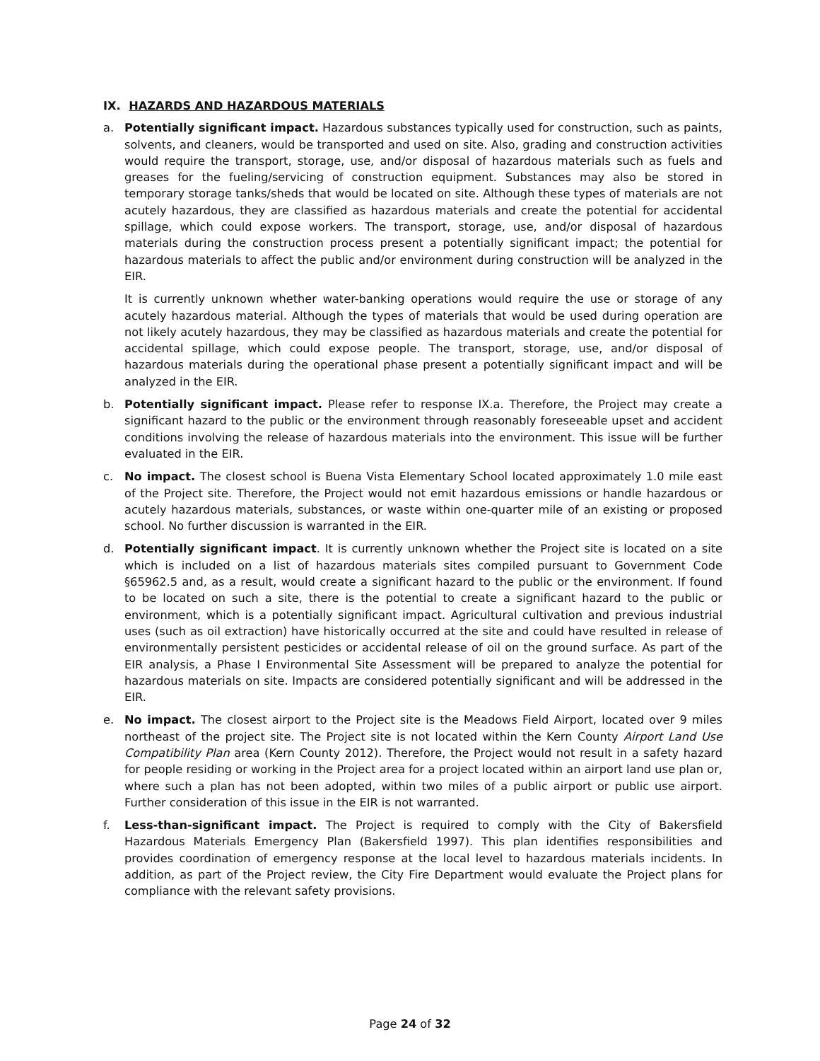IX. HAZARDS AND HAZARDOUS MATERIALS
a. Potentially significant impact. Hazardous substances typically used for construction, such as paints, solvents, and cleaners, would be transported and used on site. Also, grading and construction activities would require the transport, storage, use, and/or disposal of hazardous materials such as fuels and greases for the fueling/servicing of construction equipment. Substances may also be stored in temporary storage tanks/sheds that would be located on site. Although these types of materials are not acutely hazardous, they are classified as hazardous materials and create the potential for accidental spillage, which could expose workers. The transport, storage, use, and/or disposal of hazardous materials during the construction process present a potentially significant impact; the potential for hazardous materials to affect the public and/or environment during construction will be analyzed in the EIR.
It is currently unknown whether water-banking operations would require the use or storage of any acutely hazardous material. Although the types of materials that would be used during operation are not likely acutely hazardous, they may be classified as hazardous materials and create the potential for accidental spillage, which could expose people. The transport, storage, use, and/or disposal of hazardous materials during the operational phase present a potentially significant impact and will be analyzed in the EIR.
b. Potentially significant impact. Please refer to response IX.a. Therefore, the Project may create a significant hazard to the public or the environment through reasonably foreseeable upset and accident conditions involving the release of hazardous materials into the environment. This issue will be further evaluated in the EIR.
c. No impact. The closest school is Buena Vista Elementary School located approximately 1.0 mile east of the Project site. Therefore, the Project would not emit hazardous emissions or handle hazardous or acutely hazardous materials, substances, or waste within one-quarter mile of an existing or proposed school. No further discussion is warranted in the EIR.
d. Potentially significant impact. It is currently unknown whether the Project site is located on a site which is included on a list of hazardous materials sites compiled pursuant to Government Code §65962.5 and, as a result, would create a significant hazard to the public or the environment. If found to be located on such a site, there is the potential to create a significant hazard to the public or environment, which is a potentially significant impact. Agricultural cultivation and previous industrial uses (such as oil extraction) have historically occurred at the site and could have resulted in release of environmentally persistent pesticides or accidental release of oil on the ground surface. As part of the EIR analysis, a Phase I Environmental Site Assessment will be prepared to analyze the potential for hazardous materials on site. Impacts are considered potentially significant and will be addressed in the EIR.
e. No impact. The closest airport to the Project site is the Meadows Field Airport, located over 9 miles northeast of the project site. The Project site is not located within the Kern County Airport Land Use Compatibility Plan area (Kern County 2012). Therefore, the Project would not result in a safety hazard for people residing or working in the Project area for a project located within an airport land use plan or, where such a plan has not been adopted, within two miles of a public airport or public use airport. Further consideration of this issue in the EIR is not warranted.
f. Less-than-significant impact. The Project is required to comply with the City of Bakersfield Hazardous Materials Emergency Plan (Bakersfield 1997). This plan identifies responsibilities and provides coordination of emergency response at the local level to hazardous materials incidents. In addition, as part of the Project review, the City Fire Department would evaluate the Project plans for compliance with the relevant safety provisions.
Page 24 of 32